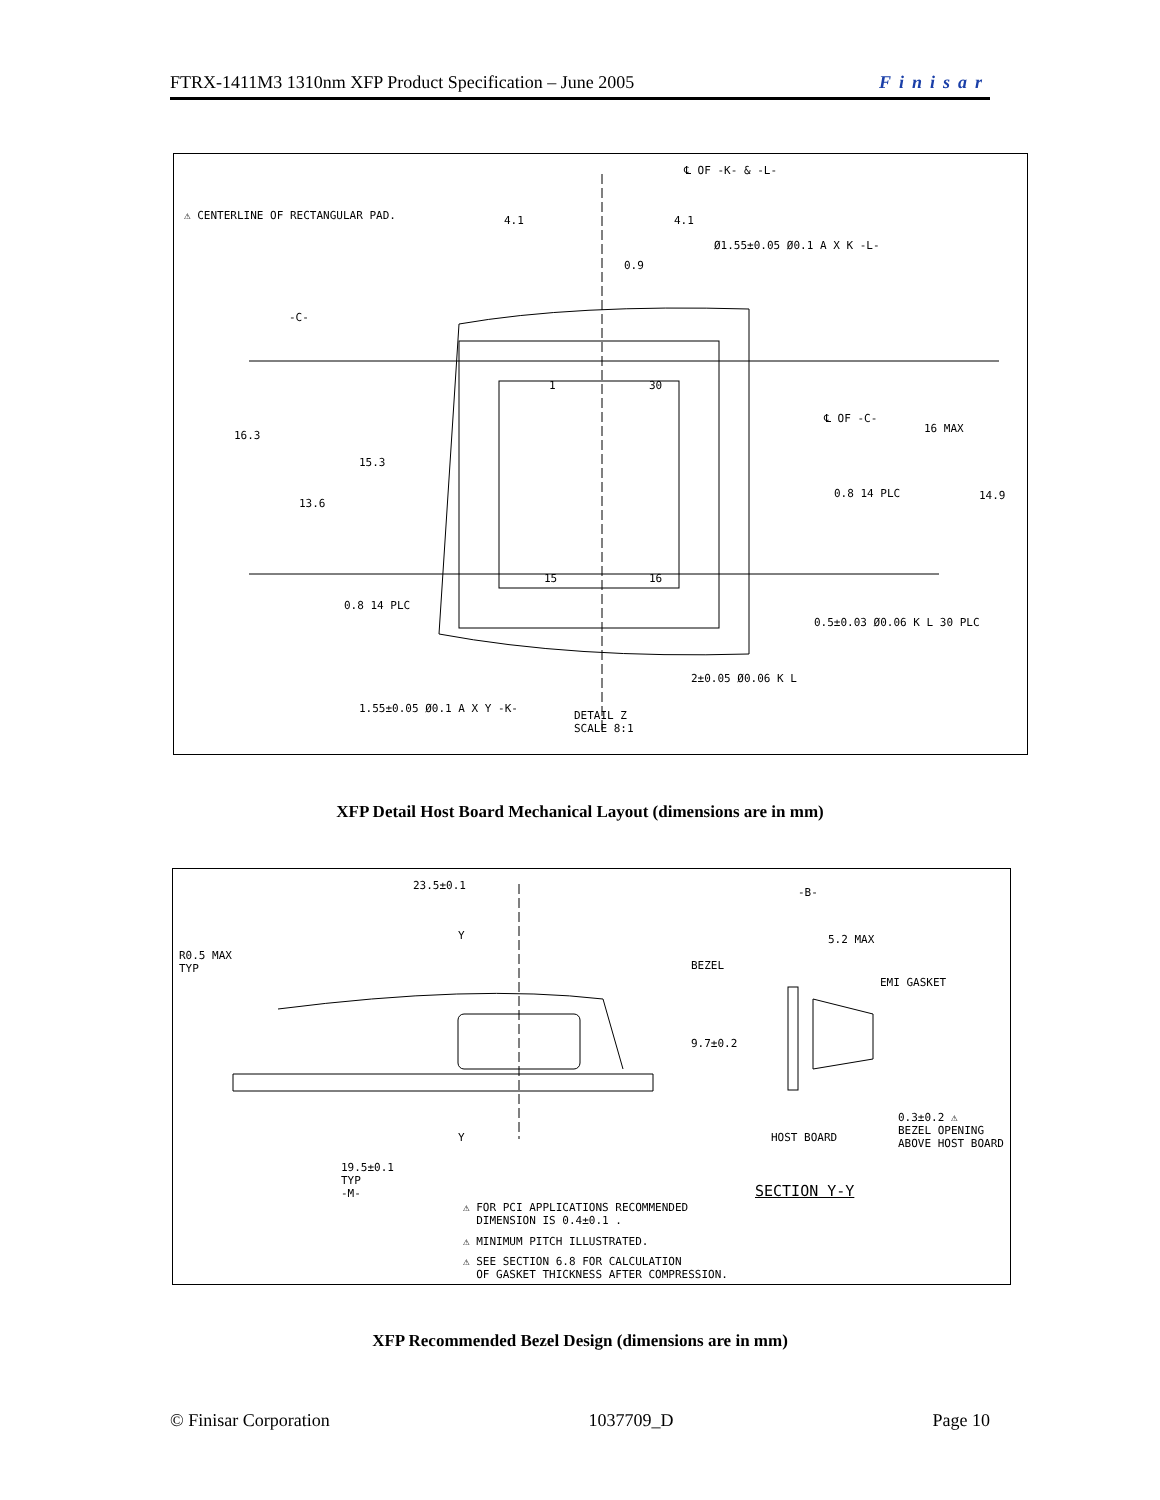FTRX-1411M3 1310nm XFP Product Specification – June 2005 Finisar
⚠ CENTERLINE OF RECTANGULAR PAD.
℄ OF -K- & -L-
Ø1.55±0.05 Ø0.1 A X K -L-
16.3
15.3
13.6
16 MAX
14.9
℄ OF -C-
0.8 14 PLC
0.8 14 PLC
0.5±0.03 Ø0.06 K L 30 PLC
2±0.05 Ø0.06 K L
1.55±0.05 Ø0.1 A X Y -K-
DETAIL Z
SCALE 8:1
4.1 4.1
0.9
-C-
1 30
15 16
XFP Detail Host Board Mechanical Layout (dimensions are in mm)
23.5±0.1
R0.5 MAX
TYP
Y
Y
19.5±0.1
TYP
-M-
-B-
5.2 MAX
BEZEL
EMI GASKET
9.7±0.2
HOST BOARD
0.3±0.2 ⚠
BEZEL OPENING
ABOVE HOST BOARD
SECTION Y-Y
⚠ FOR PCI APPLICATIONS RECOMMENDED
DIMENSION IS 0.4±0.1 .
⚠ MINIMUM PITCH ILLUSTRATED.
⚠ SEE SECTION 6.8 FOR CALCULATION
OF GASKET THICKNESS AFTER COMPRESSION.
XFP Recommended Bezel Design (dimensions are in mm)
© Finisar Corporation 1037709_D Page 10